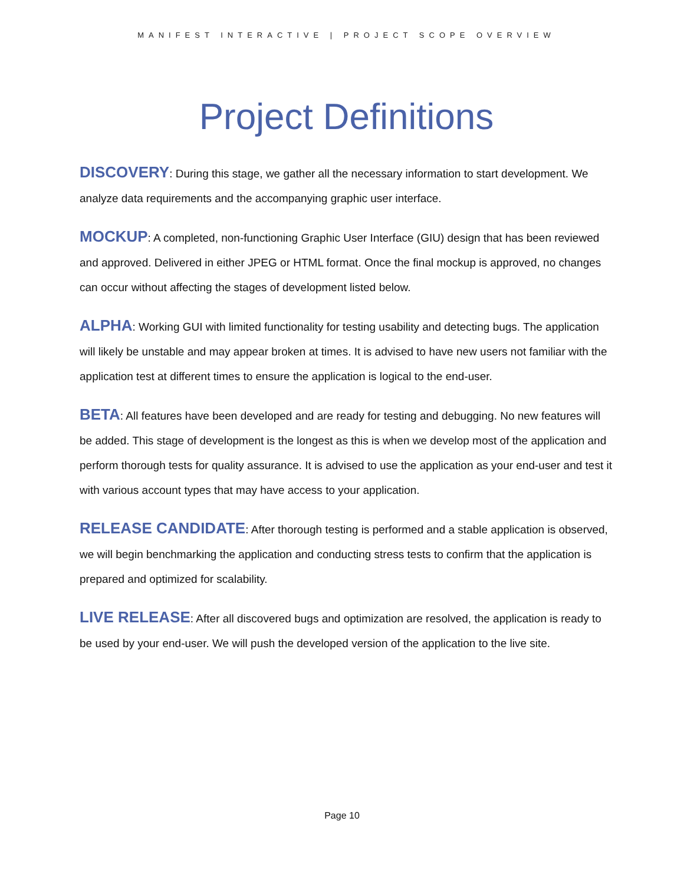MANIFEST INTERACTIVE | PROJECT SCOPE OVERVIEW
Project Definitions
DISCOVERY: During this stage, we gather all the necessary information to start development. We analyze data requirements and the accompanying graphic user interface.
MOCKUP: A completed, non-functioning Graphic User Interface (GIU) design that has been reviewed and approved. Delivered in either JPEG or HTML format. Once the final mockup is approved, no changes can occur without affecting the stages of development listed below.
ALPHA: Working GUI with limited functionality for testing usability and detecting bugs. The application will likely be unstable and may appear broken at times. It is advised to have new users not familiar with the application test at different times to ensure the application is logical to the end-user.
BETA: All features have been developed and are ready for testing and debugging. No new features will be added. This stage of development is the longest as this is when we develop most of the application and perform thorough tests for quality assurance. It is advised to use the application as your end-user and test it with various account types that may have access to your application.
RELEASE CANDIDATE: After thorough testing is performed and a stable application is observed, we will begin benchmarking the application and conducting stress tests to confirm that the application is prepared and optimized for scalability.
LIVE RELEASE: After all discovered bugs and optimization are resolved, the application is ready to be used by your end-user. We will push the developed version of the application to the live site.
Page 10